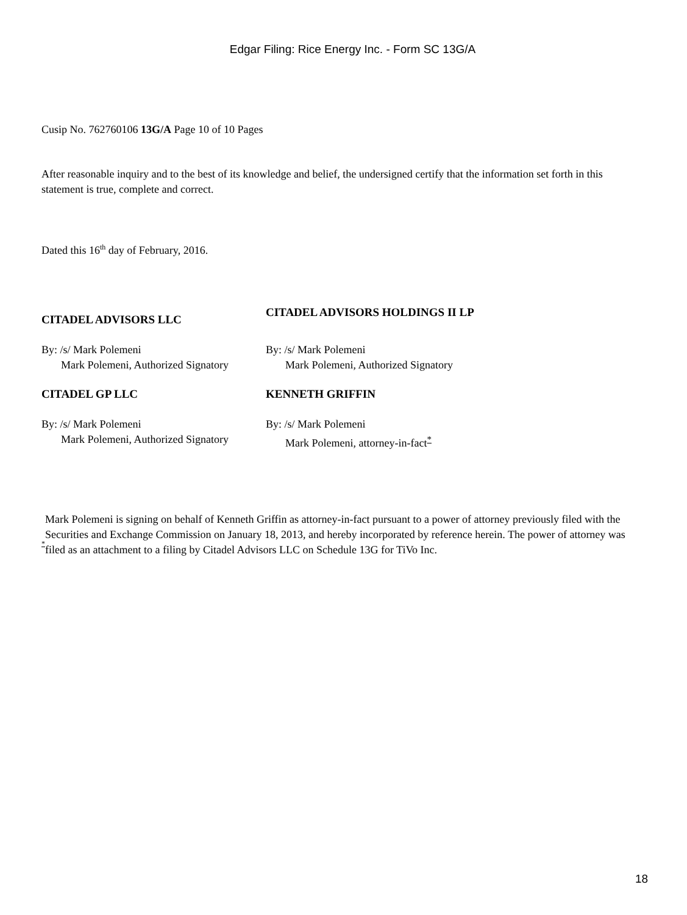Edgar Filing: Rice Energy Inc. - Form SC 13G/A
Cusip No. 762760106 13G/A Page 10 of 10 Pages
After reasonable inquiry and to the best of its knowledge and belief, the undersigned certify that the information set forth in this statement is true, complete and correct.
Dated this 16<sup>th</sup> day of February, 2016.
| CITADEL ADVISORS LLC | CITADEL ADVISORS HOLDINGS II LP |
| By: /s/ Mark Polemeni Mark Polemeni, Authorized Signatory | By: /s/ Mark Polemeni Mark Polemeni, Authorized Signatory |
| CITADEL GP LLC | KENNETH GRIFFIN |
| By: /s/ Mark Polemeni Mark Polemeni, Authorized Signatory | By: /s/ Mark Polemeni Mark Polemeni, attorney-in-fact<sup>*</sup> |
*
Mark Polemeni is signing on behalf of Kenneth Griffin as attorney-in-fact pursuant to a power of attorney previously filed with the Securities and Exchange Commission on January 18, 2013, and hereby incorporated by reference herein. The power of attorney was filed as an attachment to a filing by Citadel Advisors LLC on Schedule 13G for TiVo Inc.
18